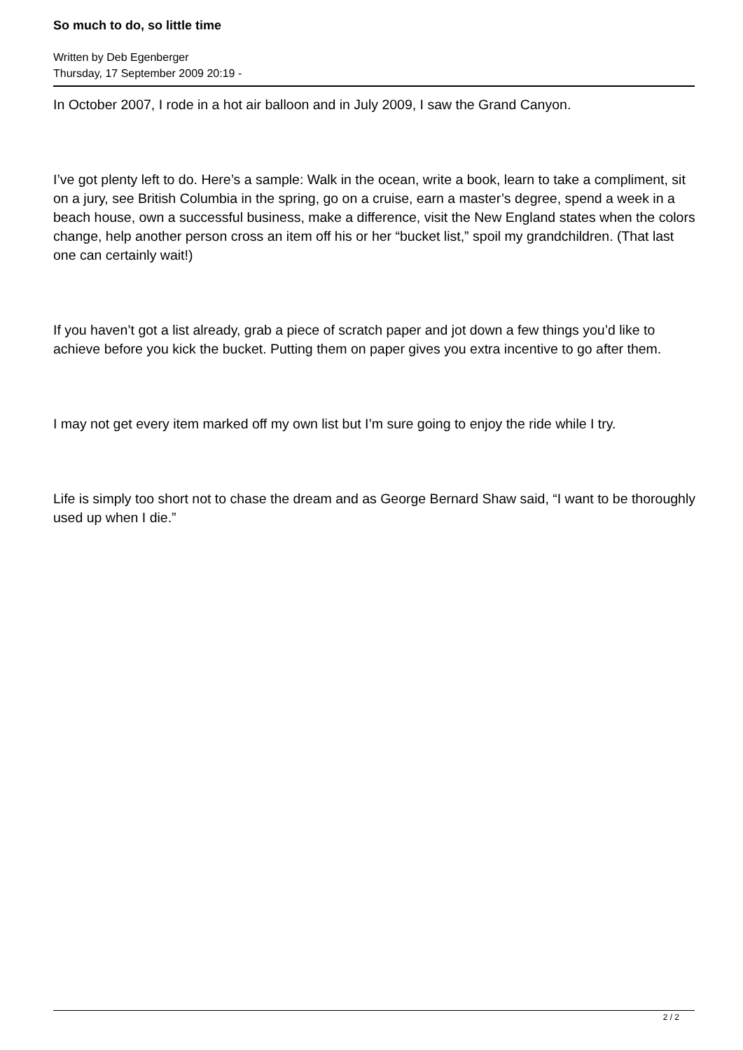So much to do, so little time
Written by Deb Egenberger
Thursday, 17 September 2009 20:19 -
In October 2007, I rode in a hot air balloon and in July 2009, I saw the Grand Canyon.
I’ve got plenty left to do. Here’s a sample: Walk in the ocean, write a book, learn to take a compliment, sit on a jury, see British Columbia in the spring, go on a cruise, earn a master’s degree, spend a week in a beach house, own a successful business, make a difference, visit the New England states when the colors change, help another person cross an item off his or her “bucket list,” spoil my grandchildren. (That last one can certainly wait!)
If you haven’t got a list already, grab a piece of scratch paper and jot down a few things you’d like to achieve before you kick the bucket. Putting them on paper gives you extra incentive to go after them.
I may not get every item marked off my own list but I’m sure going to enjoy the ride while I try.
Life is simply too short not to chase the dream and as George Bernard Shaw said, “I want to be thoroughly used up when I die.”
2 / 2